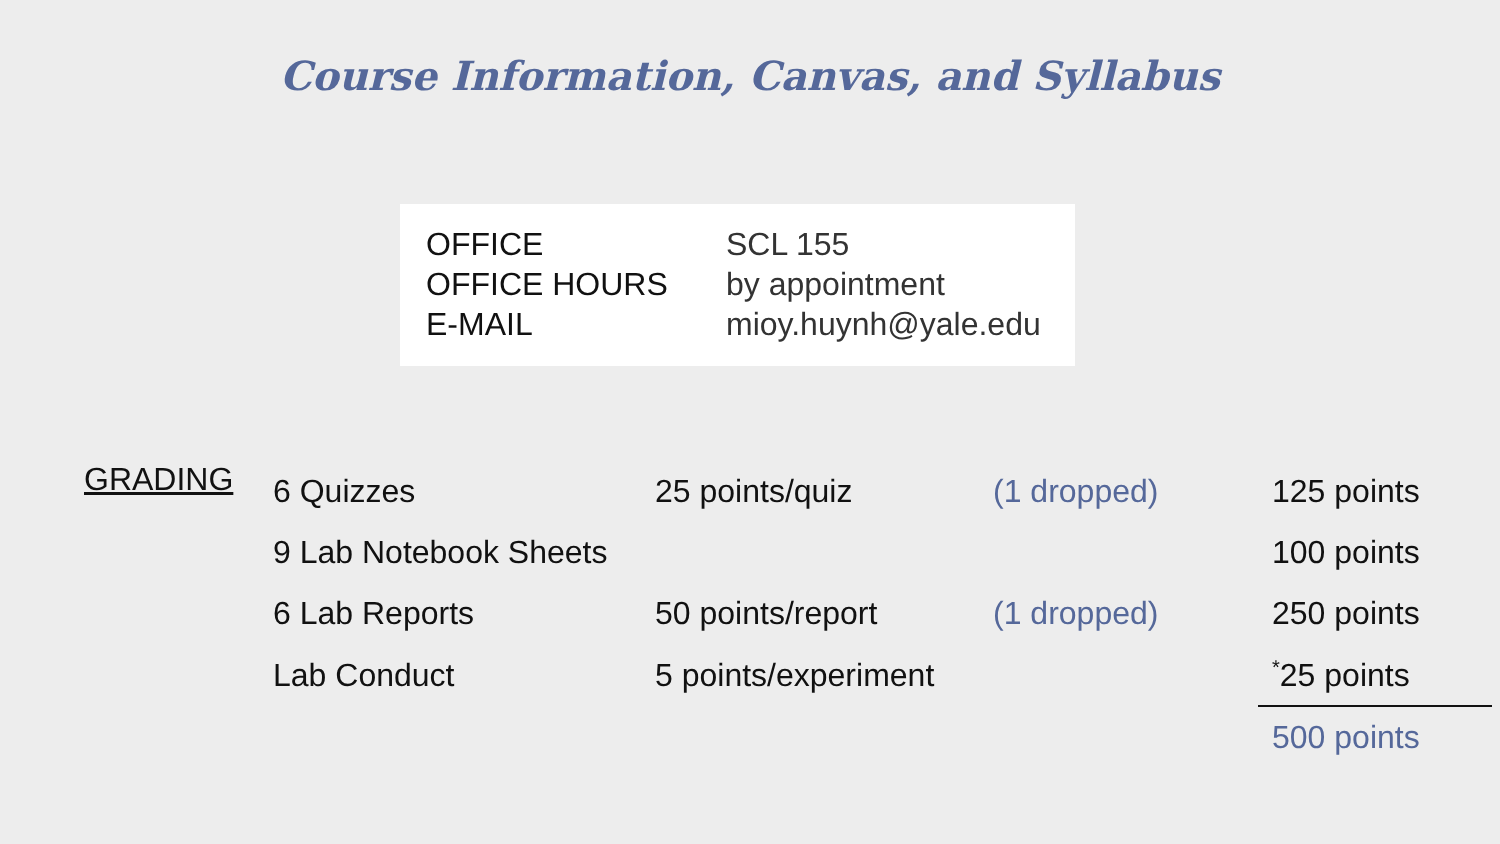Course Information, Canvas, and Syllabus
| OFFICE | SCL 155 |
| OFFICE HOURS | by appointment |
| E-MAIL | mioy.huynh@yale.edu |
| GRADING | 6 Quizzes | 25 points/quiz | (1 dropped) | 125 points |
| | 9 Lab Notebook Sheets | | | 100 points |
| | 6 Lab Reports | 50 points/report | (1 dropped) | 250 points |
| | Lab Conduct | 5 points/experiment | | <sup>*</sup> 25 points |
| | | | | 500 points |